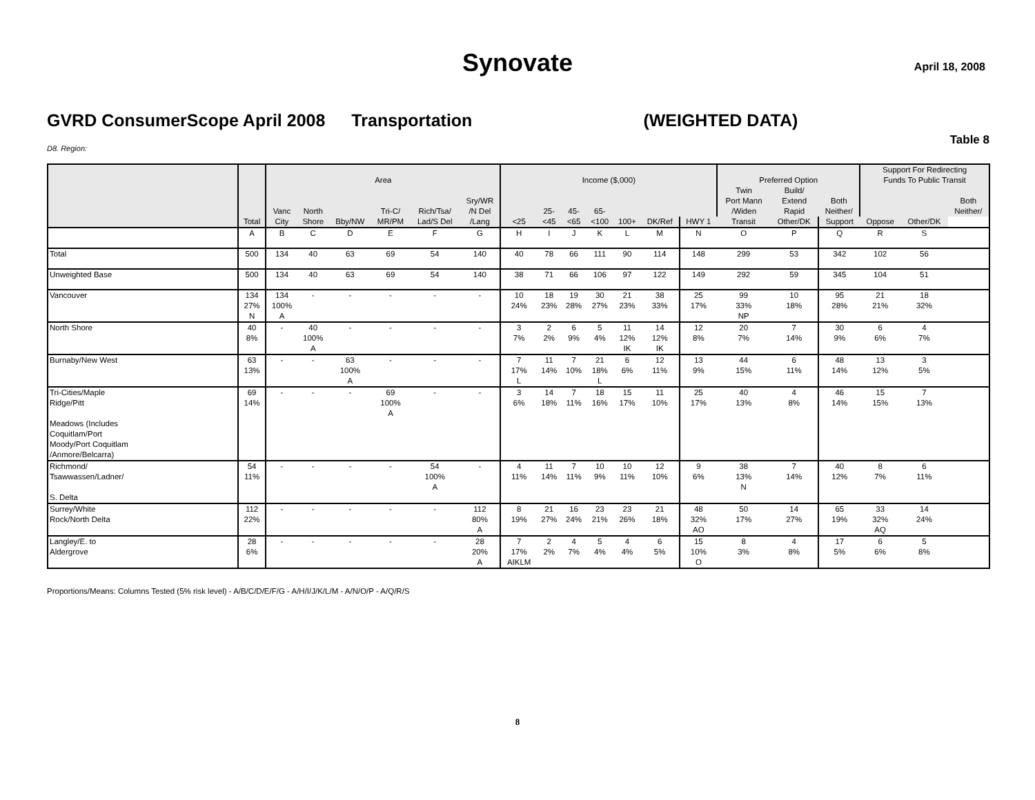Synovate
April 18, 2008
GVRD ConsumerScope April 2008 Transportation (WEIGHTED DATA)
Table 8
D8. Region:
| | | | | | | | | | | | | | | | | | | Support For Redirecting | | |
| --- | --- | --- | --- | --- | --- | --- | --- | --- | --- | --- | --- | --- | --- | --- | --- | --- | --- | --- | --- | --- |
| | | Area | | | | | | Income ($,000) | | | | | | | Preferred Option | | | Funds To Public Transit | | |
| | | | | | | | | | | | | | | | Twin | Build/ | | | | |
| | | | | | | | Sry/WR | | | | | | | | Port Mann | Extend | Both | | | Both |
| | | Vanc | North | | Tri-C/ | Rich/Tsa/ | /N Del | | 25- | 45- | 65- | | | | /Widen | Rapid | Neither/ | | | Neither/ |
| | Total | City | Shore | Bby/NW | MR/PM | Lad/S Del | /Lang | <25 | <45 | <65 | <100 | 100+ | DK/Ref | HWY 1 | Transit | Other/DK | Support | Oppose | Other/DK | |
| | A | B | C | D | E | F | G | H | I | J | K | L | M | N | O | P | Q | R | S | |
| Total | 500 | 134 | 40 | 63 | 69 | 54 | 140 | 40 | 78 | 66 | 111 | 90 | 114 | 148 | 299 | 53 | 342 | 102 | 56 | |
| Unweighted Base | 500 | 134 | 40 | 63 | 69 | 54 | 140 | 38 | 71 | 66 | 106 | 97 | 122 | 149 | 292 | 59 | 345 | 104 | 51 | |
| Vancouver | 134 27% N | 134 100% A | - | - | - | - | - | 10 24% | 18 23% | 19 28% | 30 27% | 21 23% | 38 33% | 25 17% | 99 33% NP | 10 18% | 95 28% | 21 21% | 18 32% | |
| North Shore | 40 8% | - | 40 100% A | - | - | - | - | 3 7% | 2 2% | 6 9% | 5 4% | 11 12% IK | 14 12% IK | 12 8% | 20 7% | 7 14% | 30 9% | 6 6% | 4 7% | |
| Burnaby/New West | 63 13% | - | - | 63 100% A | - | - | - | 7 17% L | 11 14% | 7 10% | 21 18% L | 6 6% | 12 11% | 13 9% | 44 15% | 6 11% | 48 14% | 13 12% | 3 5% | |
| Tri-Cities/Maple Ridge/Pitt Meadows (Includes Coquitlam/Port Moody/Port Coquitlam /Anmore/Belcarra) | 69 14% | - | - | - | 69 100% A | - | - | 3 6% | 14 18% | 7 11% | 18 16% | 15 17% | 11 10% | 25 17% | 40 13% | 4 8% | 46 14% | 15 15% | 7 13% | |
| Richmond/ Tsawwassen/Ladner/ S. Delta | 54 11% | - | - | - | - | 54 100% A | - | 4 11% | 11 14% | 7 11% | 10 9% | 10 11% | 12 10% | 9 6% | 38 13% N | 7 14% | 40 12% | 8 7% | 6 11% | |
| Surrey/White Rock/North Delta | 112 22% | - | - | - | - | - | 112 80% A | 8 19% | 21 27% | 16 24% | 23 21% | 23 26% | 21 18% | 48 32% AO | 50 17% | 14 27% | 65 19% | 33 32% AQ | 14 24% | |
| Langley/E. to Aldergrove | 28 6% | - | - | - | - | - | 28 20% A | 7 17% AIKLM | 2 2% | 4 7% | 5 4% | 4 4% | 6 5% | 15 10% O | 8 3% | 4 8% | 17 5% | 6 6% | 5 8% | |
Proportions/Means: Columns Tested (5% risk level) - A/B/C/D/E/F/G - A/H/I/J/K/L/M - A/N/O/P - A/Q/R/S
8